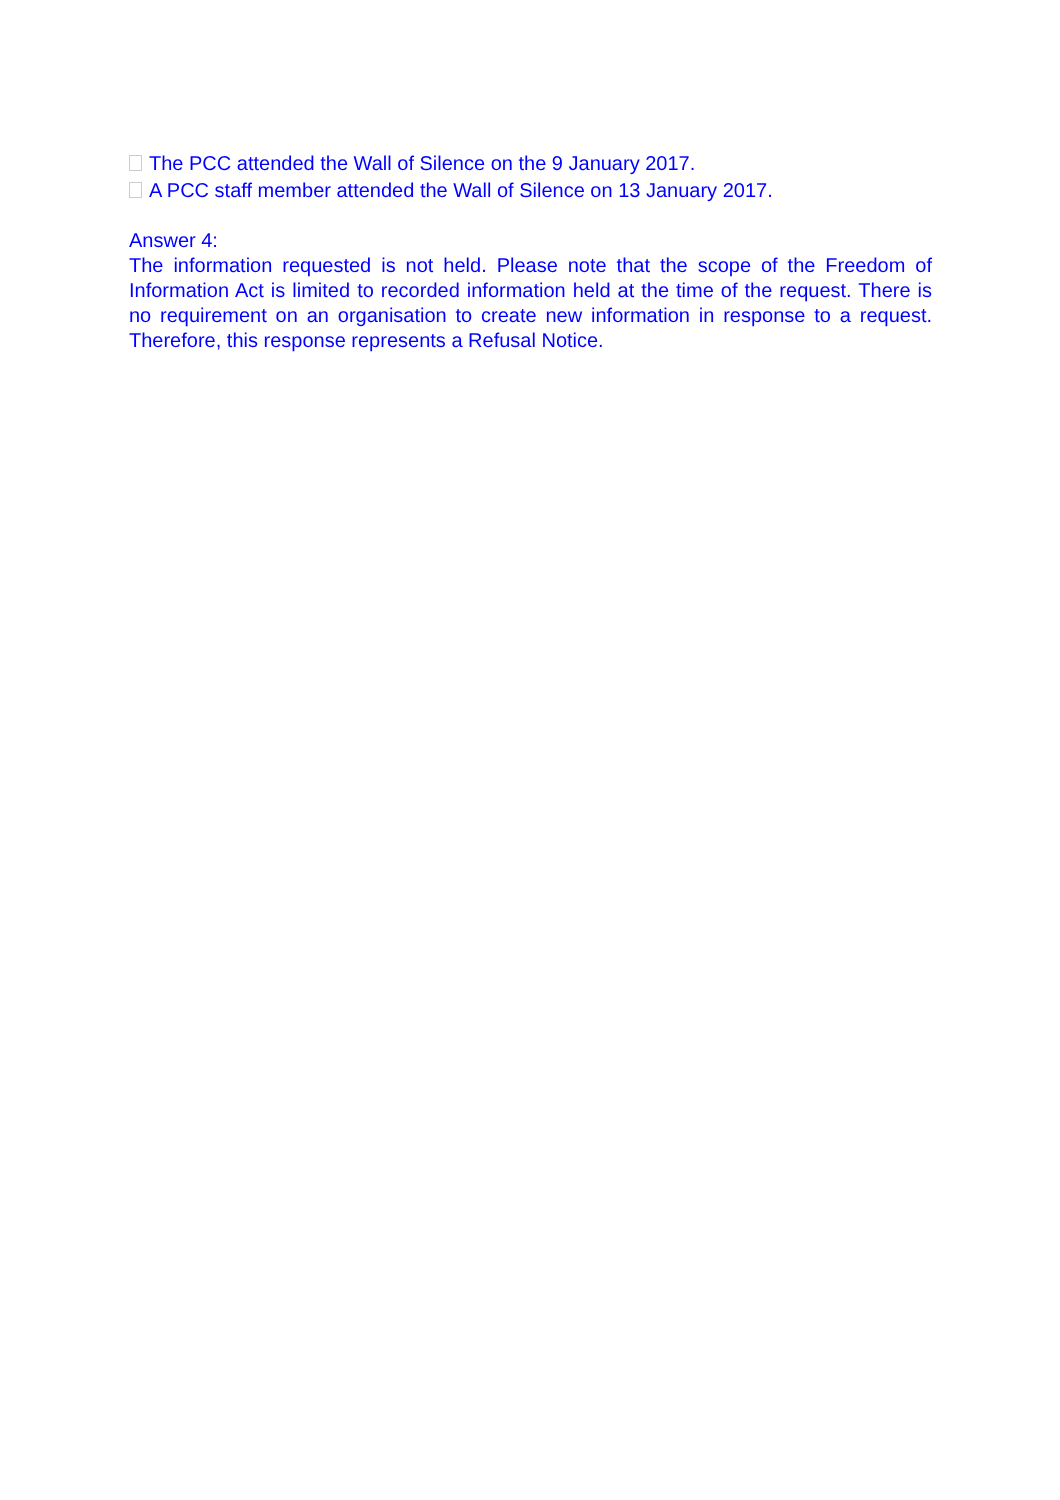The PCC attended the Wall of Silence on the 9 January 2017.
A PCC staff member attended the Wall of Silence on 13 January 2017.
Answer 4:
The information requested is not held. Please note that the scope of the Freedom of Information Act is limited to recorded information held at the time of the request. There is no requirement on an organisation to create new information in response to a request. Therefore, this response represents a Refusal Notice.